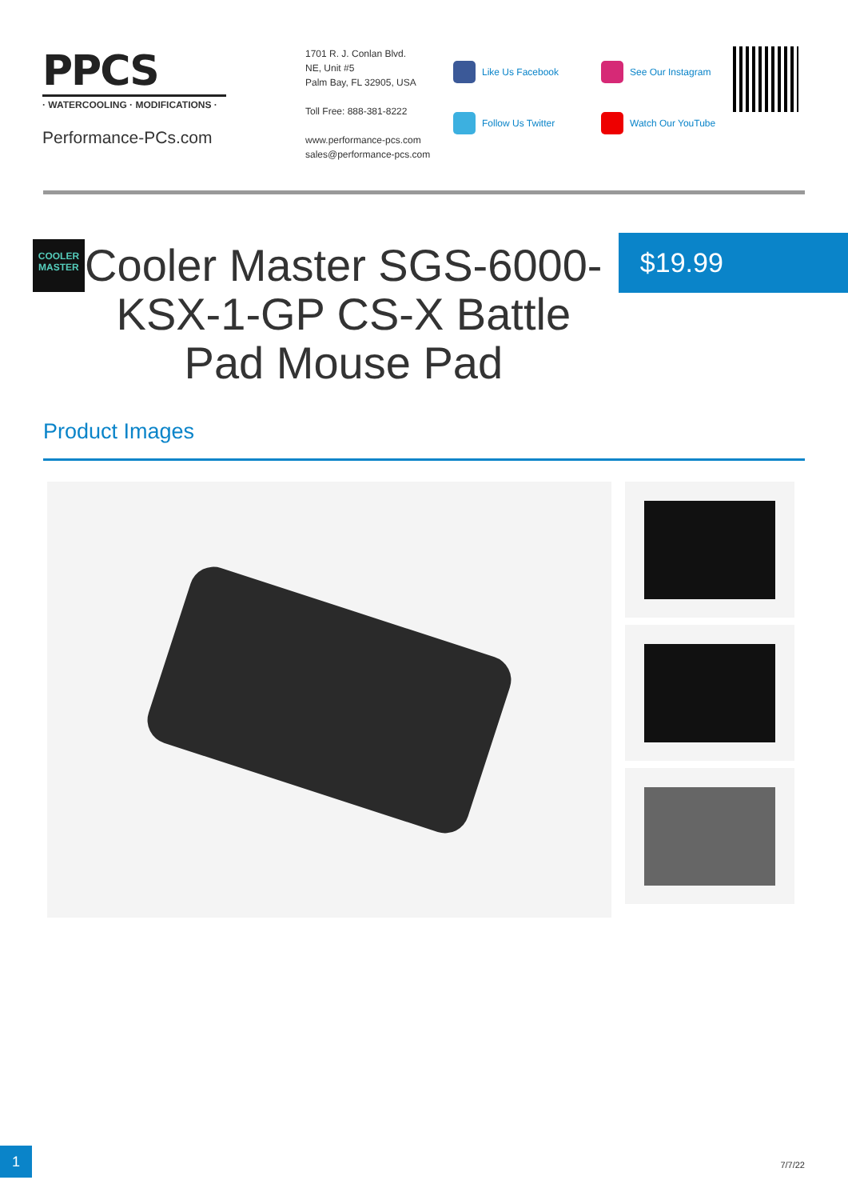PPCS
· WATERCOOLING · MODIFICATIONS ·
Performance-PCs.com
1701 R. J. Conlan Blvd.
NE, Unit #5
Palm Bay, FL 32905, USA
Toll Free: 888-381-8222
www.performance-pcs.com
sales@performance-pcs.com
Like Us Facebook
Follow Us Twitter
See Our Instagram
Watch Our YouTube
COOLER MASTER
Cooler Master SGS-6000-KSX-1-GP CS-X Battle Pad Mouse Pad
$19.99
Product Images
1
7/7/22